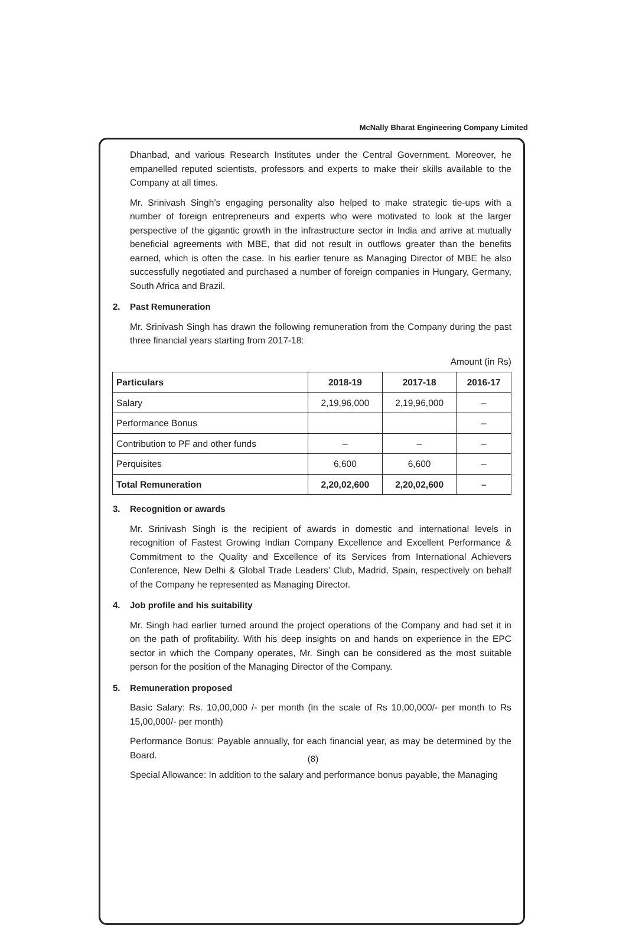McNally Bharat Engineering Company Limited
Dhanbad, and various Research Institutes under the Central Government. Moreover, he empanelled reputed scientists, professors and experts to make their skills available to the Company at all times.
Mr. Srinivash Singh’s engaging personality also helped to make strategic tie-ups with a number of foreign entrepreneurs and experts who were motivated to look at the larger perspective of the gigantic growth in the infrastructure sector in India and arrive at mutually beneficial agreements with MBE, that did not result in outflows greater than the benefits earned, which is often the case. In his earlier tenure as Managing Director of MBE he also successfully negotiated and purchased a number of foreign companies in Hungary, Germany, South Africa and Brazil.
2. Past Remuneration
Mr. Srinivash Singh has drawn the following remuneration from the Company during the past three financial years starting from 2017-18:
Amount (in Rs)
| Particulars | 2018-19 | 2017-18 | 2016-17 |
| --- | --- | --- | --- |
| Salary | 2,19,96,000 | 2,19,96,000 | – |
| Performance Bonus | | | – |
| Contribution to PF and other funds | – | – | – |
| Perquisites | 6,600 | 6,600 | – |
| Total Remuneration | 2,20,02,600 | 2,20,02,600 | – |
3. Recognition or awards
Mr. Srinivash Singh is the recipient of awards in domestic and international levels in recognition of Fastest Growing Indian Company Excellence and Excellent Performance & Commitment to the Quality and Excellence of its Services from International Achievers Conference, New Delhi & Global Trade Leaders’ Club, Madrid, Spain, respectively on behalf of the Company he represented as Managing Director.
4. Job profile and his suitability
Mr. Singh had earlier turned around the project operations of the Company and had set it in on the path of profitability. With his deep insights on and hands on experience in the EPC sector in which the Company operates, Mr. Singh can be considered as the most suitable person for the position of the Managing Director of the Company.
5. Remuneration proposed
Basic Salary: Rs. 10,00,000 /- per month (in the scale of Rs 10,00,000/- per month to Rs 15,00,000/- per month)
Performance Bonus: Payable annually, for each financial year, as may be determined by the Board.
Special Allowance: In addition to the salary and performance bonus payable, the Managing
(8)